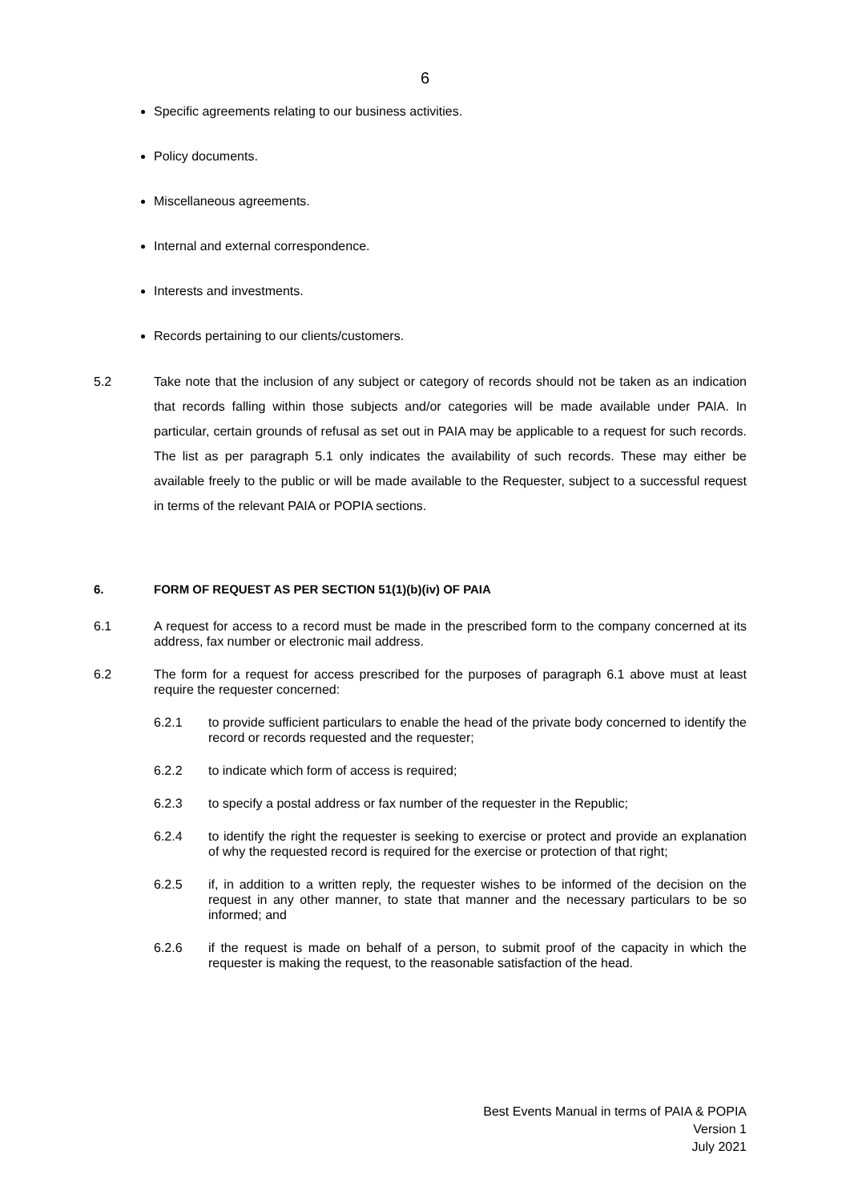6
Specific agreements relating to our business activities.
Policy documents.
Miscellaneous agreements.
Internal and external correspondence.
Interests and investments.
Records pertaining to our clients/customers.
5.2 Take note that the inclusion of any subject or category of records should not be taken as an indication that records falling within those subjects and/or categories will be made available under PAIA. In particular, certain grounds of refusal as set out in PAIA may be applicable to a request for such records. The list as per paragraph 5.1 only indicates the availability of such records. These may either be available freely to the public or will be made available to the Requester, subject to a successful request in terms of the relevant PAIA or POPIA sections.
6. FORM OF REQUEST AS PER SECTION 51(1)(b)(iv) OF PAIA
6.1 A request for access to a record must be made in the prescribed form to the company concerned at its address, fax number or electronic mail address.
6.2 The form for a request for access prescribed for the purposes of paragraph 6.1 above must at least require the requester concerned:
6.2.1 to provide sufficient particulars to enable the head of the private body concerned to identify the record or records requested and the requester;
6.2.2 to indicate which form of access is required;
6.2.3 to specify a postal address or fax number of the requester in the Republic;
6.2.4 to identify the right the requester is seeking to exercise or protect and provide an explanation of why the requested record is required for the exercise or protection of that right;
6.2.5 if, in addition to a written reply, the requester wishes to be informed of the decision on the request in any other manner, to state that manner and the necessary particulars to be so informed; and
6.2.6 if the request is made on behalf of a person, to submit proof of the capacity in which the requester is making the request, to the reasonable satisfaction of the head.
Best Events Manual in terms of PAIA & POPIA
Version 1
July 2021